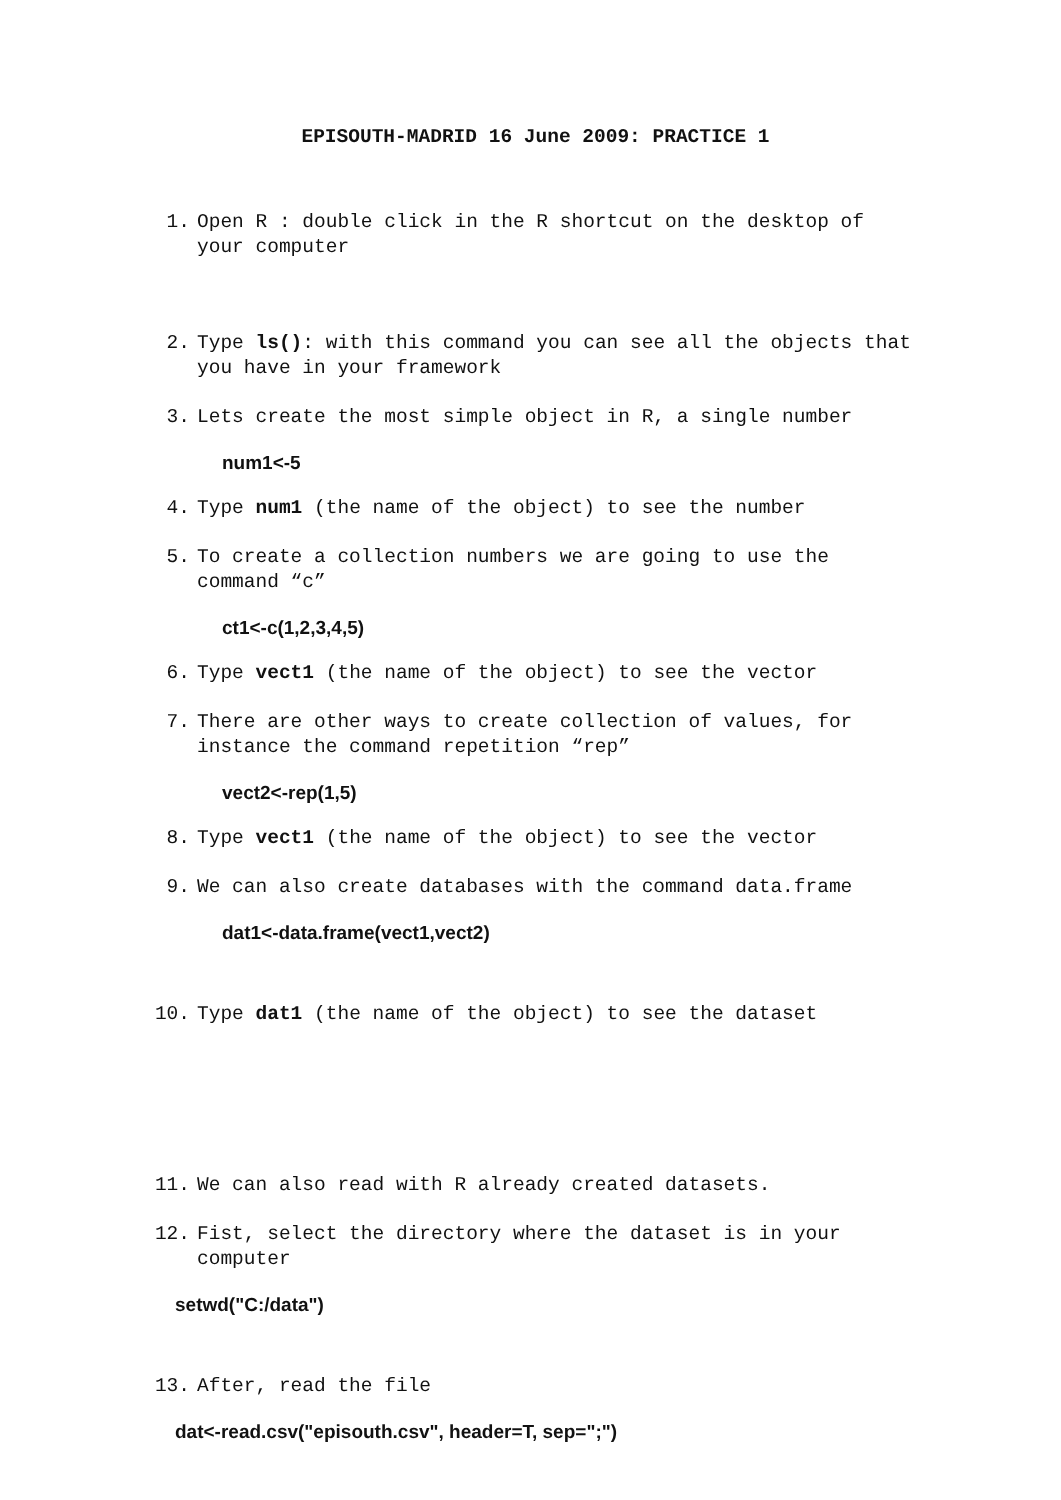EPISOUTH-MADRID 16 June 2009: PRACTICE 1
1. Open R : double click in the R shortcut on the desktop of your computer
2. Type ls(): with this command you can see all the objects that you have in your framework
3. Lets create the most simple object in R, a single number
num1<-5
4. Type num1 (the name of the object) to see the number
5. To create a collection numbers we are going to use the command “c”
ct1<-c(1,2,3,4,5)
6. Type vect1 (the name of the object) to see the vector
7. There are other ways to create collection of values, for instance the command repetition “rep”
vect2<-rep(1,5)
8. Type vect1 (the name of the object) to see the vector
9. We can also create databases with the command data.frame
dat1<-data.frame(vect1,vect2)
10. Type dat1 (the name of the object) to see the dataset
11. We can also read with R already created datasets.
12. Fist, select the directory where the dataset is in your computer
setwd("C:/data")
13. After, read the file
dat<-read.csv("episouth.csv", header=T, sep=";")